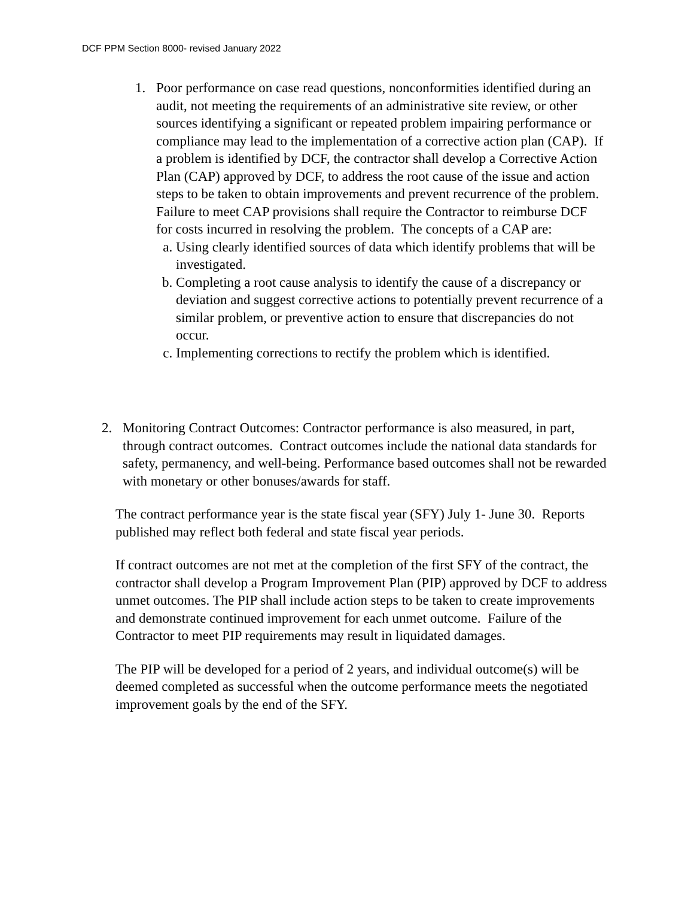DCF PPM Section 8000- revised January 2022
1. Poor performance on case read questions, nonconformities identified during an audit, not meeting the requirements of an administrative site review, or other sources identifying a significant or repeated problem impairing performance or compliance may lead to the implementation of a corrective action plan (CAP). If a problem is identified by DCF, the contractor shall develop a Corrective Action Plan (CAP) approved by DCF, to address the root cause of the issue and action steps to be taken to obtain improvements and prevent recurrence of the problem. Failure to meet CAP provisions shall require the Contractor to reimburse DCF for costs incurred in resolving the problem. The concepts of a CAP are:
a. Using clearly identified sources of data which identify problems that will be investigated.
b. Completing a root cause analysis to identify the cause of a discrepancy or deviation and suggest corrective actions to potentially prevent recurrence of a similar problem, or preventive action to ensure that discrepancies do not occur.
c. Implementing corrections to rectify the problem which is identified.
2. Monitoring Contract Outcomes: Contractor performance is also measured, in part, through contract outcomes. Contract outcomes include the national data standards for safety, permanency, and well-being. Performance based outcomes shall not be rewarded with monetary or other bonuses/awards for staff.
The contract performance year is the state fiscal year (SFY) July 1- June 30. Reports published may reflect both federal and state fiscal year periods.
If contract outcomes are not met at the completion of the first SFY of the contract, the contractor shall develop a Program Improvement Plan (PIP) approved by DCF to address unmet outcomes. The PIP shall include action steps to be taken to create improvements and demonstrate continued improvement for each unmet outcome. Failure of the Contractor to meet PIP requirements may result in liquidated damages.
The PIP will be developed for a period of 2 years, and individual outcome(s) will be deemed completed as successful when the outcome performance meets the negotiated improvement goals by the end of the SFY.